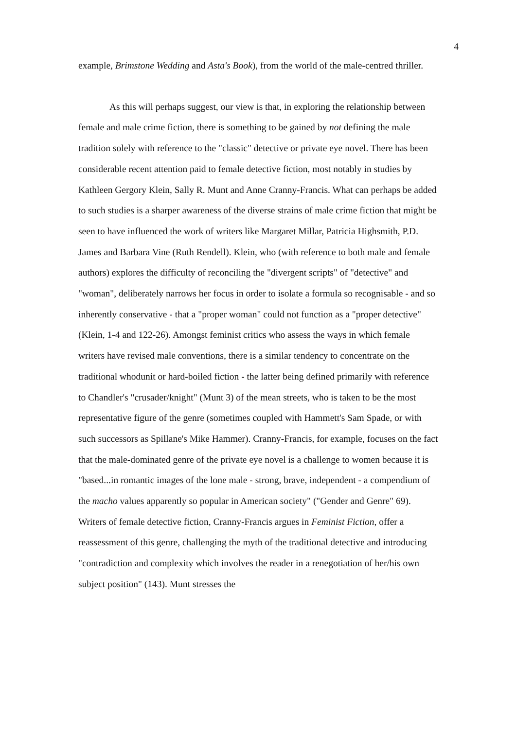4
example, Brimstone Wedding and Asta's Book), from the world of the male-centred thriller.
As this will perhaps suggest, our view is that, in exploring the relationship between female and male crime fiction, there is something to be gained by not defining the male tradition solely with reference to the "classic" detective or private eye novel. There has been considerable recent attention paid to female detective fiction, most notably in studies by Kathleen Gergory Klein, Sally R. Munt and Anne Cranny-Francis. What can perhaps be added to such studies is a sharper awareness of the diverse strains of male crime fiction that might be seen to have influenced the work of writers like Margaret Millar, Patricia Highsmith, P.D. James and Barbara Vine (Ruth Rendell). Klein, who (with reference to both male and female authors) explores the difficulty of reconciling the "divergent scripts" of "detective" and "woman", deliberately narrows her focus in order to isolate a formula so recognisable - and so inherently conservative - that a "proper woman" could not function as a "proper detective" (Klein, 1-4 and 122-26). Amongst feminist critics who assess the ways in which female writers have revised male conventions, there is a similar tendency to concentrate on the traditional whodunit or hard-boiled fiction - the latter being defined primarily with reference to Chandler's "crusader/knight" (Munt 3) of the mean streets, who is taken to be the most representative figure of the genre (sometimes coupled with Hammett's Sam Spade, or with such successors as Spillane's Mike Hammer). Cranny-Francis, for example, focuses on the fact that the male-dominated genre of the private eye novel is a challenge to women because it is "based...in romantic images of the lone male - strong, brave, independent - a compendium of the macho values apparently so popular in American society" ("Gender and Genre" 69). Writers of female detective fiction, Cranny-Francis argues in Feminist Fiction, offer a reassessment of this genre, challenging the myth of the traditional detective and introducing "contradiction and complexity which involves the reader in a renegotiation of her/his own subject position" (143). Munt stresses the